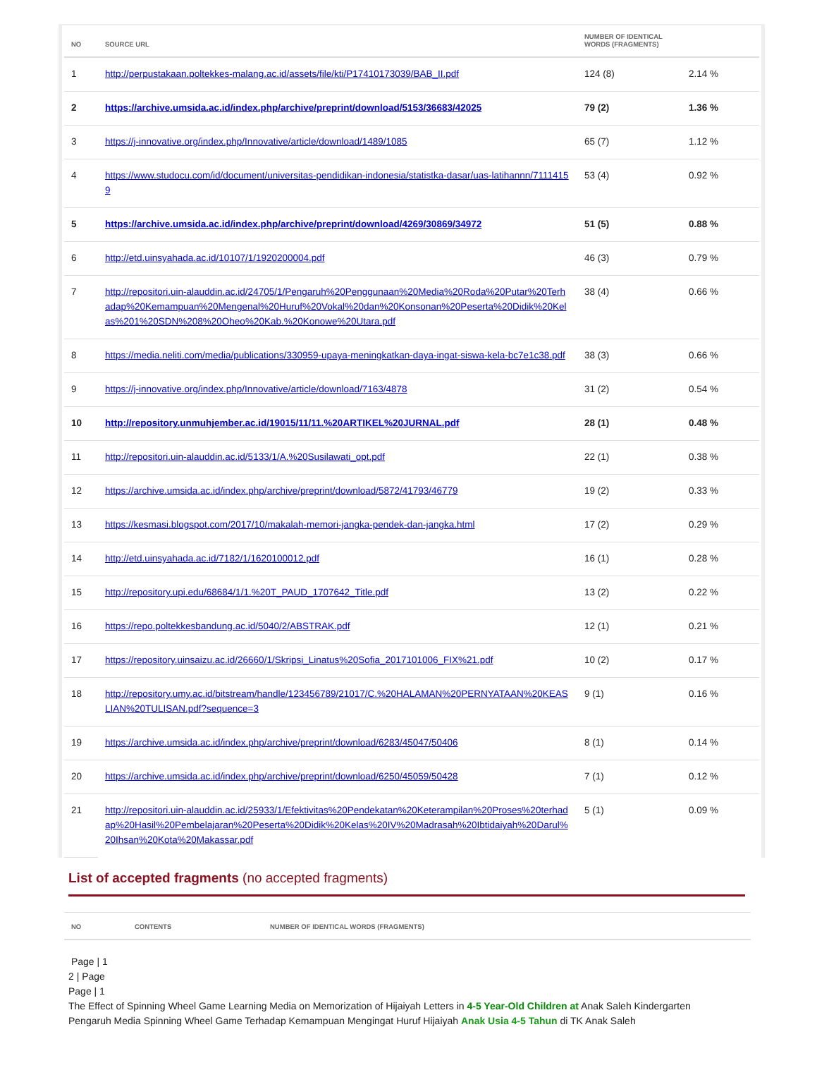| NO | SOURCE URL | NUMBER OF IDENTICAL WORDS (FRAGMENTS) | |
| --- | --- | --- | --- |
| 1 | http://perpustakaan.poltekkes-malang.ac.id/assets/file/kti/P17410173039/BAB_II.pdf | 124 (8) | 2.14 % |
| 2 | https://archive.umsida.ac.id/index.php/archive/preprint/download/5153/36683/42025 | 79 (2) | 1.36 % |
| 3 | https://j-innovative.org/index.php/Innovative/article/download/1489/1085 | 65 (7) | 1.12 % |
| 4 | https://www.studocu.com/id/document/universitas-pendidikan-indonesia/statistka-dasar/uas-latihannn/71114159 | 53 (4) | 0.92 % |
| 5 | https://archive.umsida.ac.id/index.php/archive/preprint/download/4269/30869/34972 | 51 (5) | 0.88 % |
| 6 | http://etd.uinsyahada.ac.id/10107/1/1920200004.pdf | 46 (3) | 0.79 % |
| 7 | http://repositori.uin-alauddin.ac.id/24705/1/Pengaruh%20Penggunaan%20Media%20Roda%20Putar%20Terhadap%20Kemampuan%20Mengenal%20Huruf%20Vokal%20dan%20Konsonan%20Peserta%20Didik%20Kelas%201%20SDN%208%20Oheo%20Kab.%20Konowe%20Utara.pdf | 38 (4) | 0.66 % |
| 8 | https://media.neliti.com/media/publications/330959-upaya-meningkatkan-daya-ingat-siswa-kela-bc7e1c38.pdf | 38 (3) | 0.66 % |
| 9 | https://j-innovative.org/index.php/Innovative/article/download/7163/4878 | 31 (2) | 0.54 % |
| 10 | http://repository.unmuhjember.ac.id/19015/11/11.%20ARTIKEL%20JURNAL.pdf | 28 (1) | 0.48 % |
| 11 | http://repositori.uin-alauddin.ac.id/5133/1/A.%20Susilawati_opt.pdf | 22 (1) | 0.38 % |
| 12 | https://archive.umsida.ac.id/index.php/archive/preprint/download/5872/41793/46779 | 19 (2) | 0.33 % |
| 13 | https://kesmasi.blogspot.com/2017/10/makalah-memori-jangka-pendek-dan-jangka.html | 17 (2) | 0.29 % |
| 14 | http://etd.uinsyahada.ac.id/7182/1/1620100012.pdf | 16 (1) | 0.28 % |
| 15 | http://repository.upi.edu/68684/1/1.%20T_PAUD_1707642_Title.pdf | 13 (2) | 0.22 % |
| 16 | https://repo.poltekkesbandung.ac.id/5040/2/ABSTRAK.pdf | 12 (1) | 0.21 % |
| 17 | https://repository.uinsaizu.ac.id/26660/1/Skripsi_Linatus%20Sofia_2017101006_FIX%21.pdf | 10 (2) | 0.17 % |
| 18 | http://repository.umy.ac.id/bitstream/handle/123456789/21017/C.%20HALAMAN%20PERNYATAAN%20KEASLIAN%20TULISAN.pdf?sequence=3 | 9 (1) | 0.16 % |
| 19 | https://archive.umsida.ac.id/index.php/archive/preprint/download/6283/45047/50406 | 8 (1) | 0.14 % |
| 20 | https://archive.umsida.ac.id/index.php/archive/preprint/download/6250/45059/50428 | 7 (1) | 0.12 % |
| 21 | http://repositori.uin-alauddin.ac.id/25933/1/Efektivitas%20Pendekatan%20Keterampilan%20Proses%20terhadap%20Hasil%20Pembelajaran%20Peserta%20Didik%20Kelas%20IV%20Madrasah%20Ibtidaiyah%20Darul%20Ihsan%20Kota%20Makassar.pdf | 5 (1) | 0.09 % |
List of accepted fragments (no accepted fragments)
| NO | CONTENTS | NUMBER OF IDENTICAL WORDS (FRAGMENTS) |
| --- | --- | --- |
Page | 1
2 | Page
Page | 1
The Effect of Spinning Wheel Game Learning Media on Memorization of Hijaiyah Letters in 4-5 Year-Old Children at Anak Saleh Kindergarten
Pengaruh Media Spinning Wheel Game Terhadap Kemampuan Mengingat Huruf Hijaiyah Anak Usia 4-5 Tahun di TK Anak Saleh